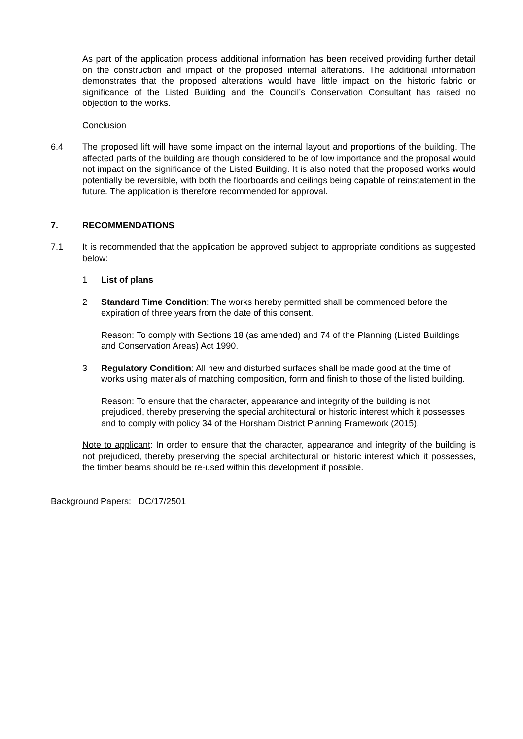As part of the application process additional information has been received providing further detail on the construction and impact of the proposed internal alterations. The additional information demonstrates that the proposed alterations would have little impact on the historic fabric or significance of the Listed Building and the Council’s Conservation Consultant has raised no objection to the works.
Conclusion
6.4 The proposed lift will have some impact on the internal layout and proportions of the building. The affected parts of the building are though considered to be of low importance and the proposal would not impact on the significance of the Listed Building. It is also noted that the proposed works would potentially be reversible, with both the floorboards and ceilings being capable of reinstatement in the future. The application is therefore recommended for approval.
7. RECOMMENDATIONS
7.1 It is recommended that the application be approved subject to appropriate conditions as suggested below:
1 List of plans
2 Standard Time Condition: The works hereby permitted shall be commenced before the expiration of three years from the date of this consent.
Reason: To comply with Sections 18 (as amended) and 74 of the Planning (Listed Buildings and Conservation Areas) Act 1990.
3 Regulatory Condition: All new and disturbed surfaces shall be made good at the time of works using materials of matching composition, form and finish to those of the listed building.
Reason: To ensure that the character, appearance and integrity of the building is not prejudiced, thereby preserving the special architectural or historic interest which it possesses and to comply with policy 34 of the Horsham District Planning Framework (2015).
Note to applicant: In order to ensure that the character, appearance and integrity of the building is not prejudiced, thereby preserving the special architectural or historic interest which it possesses, the timber beams should be re-used within this development if possible.
Background Papers: DC/17/2501